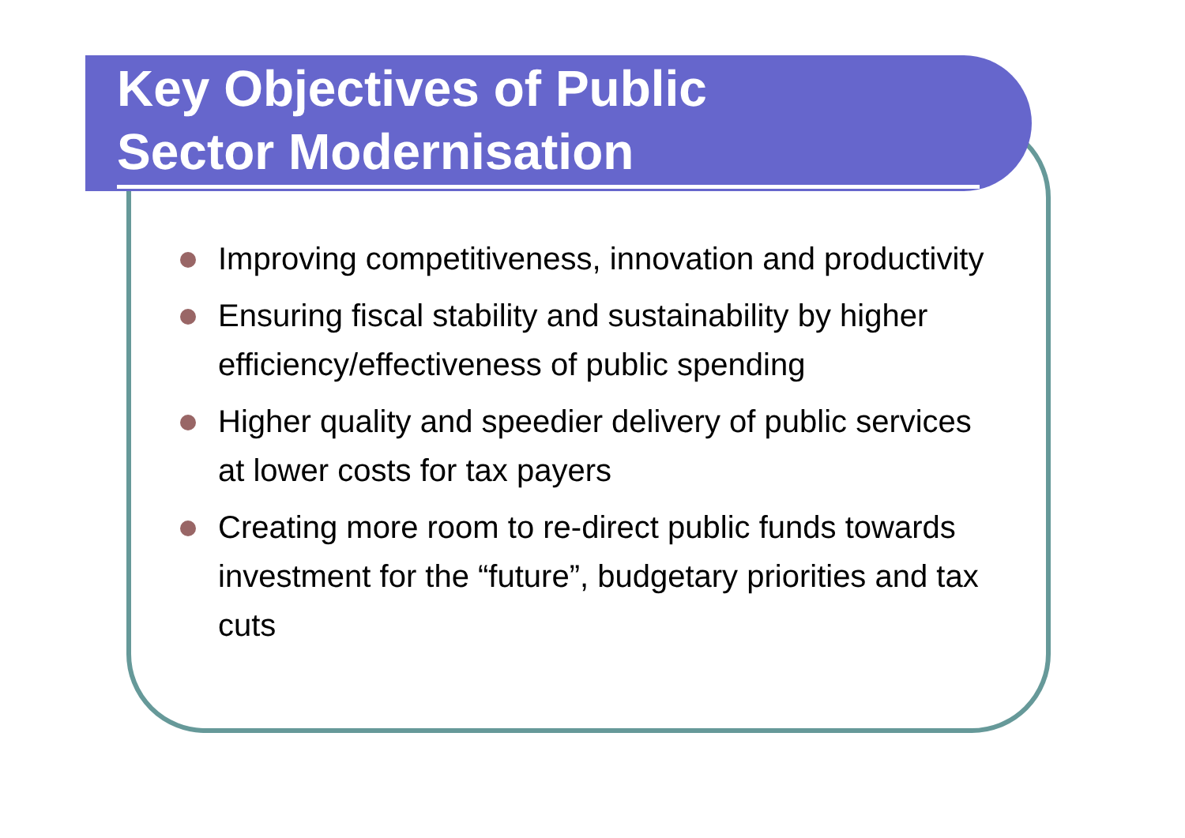Key Objectives of Public
Sector Modernisation
Improving competitiveness, innovation and productivity
Ensuring fiscal stability and sustainability by higher efficiency/effectiveness of public spending
Higher quality and speedier delivery of public services at lower costs for tax payers
Creating more room to re-direct public funds towards investment for the “future”, budgetary priorities and tax cuts